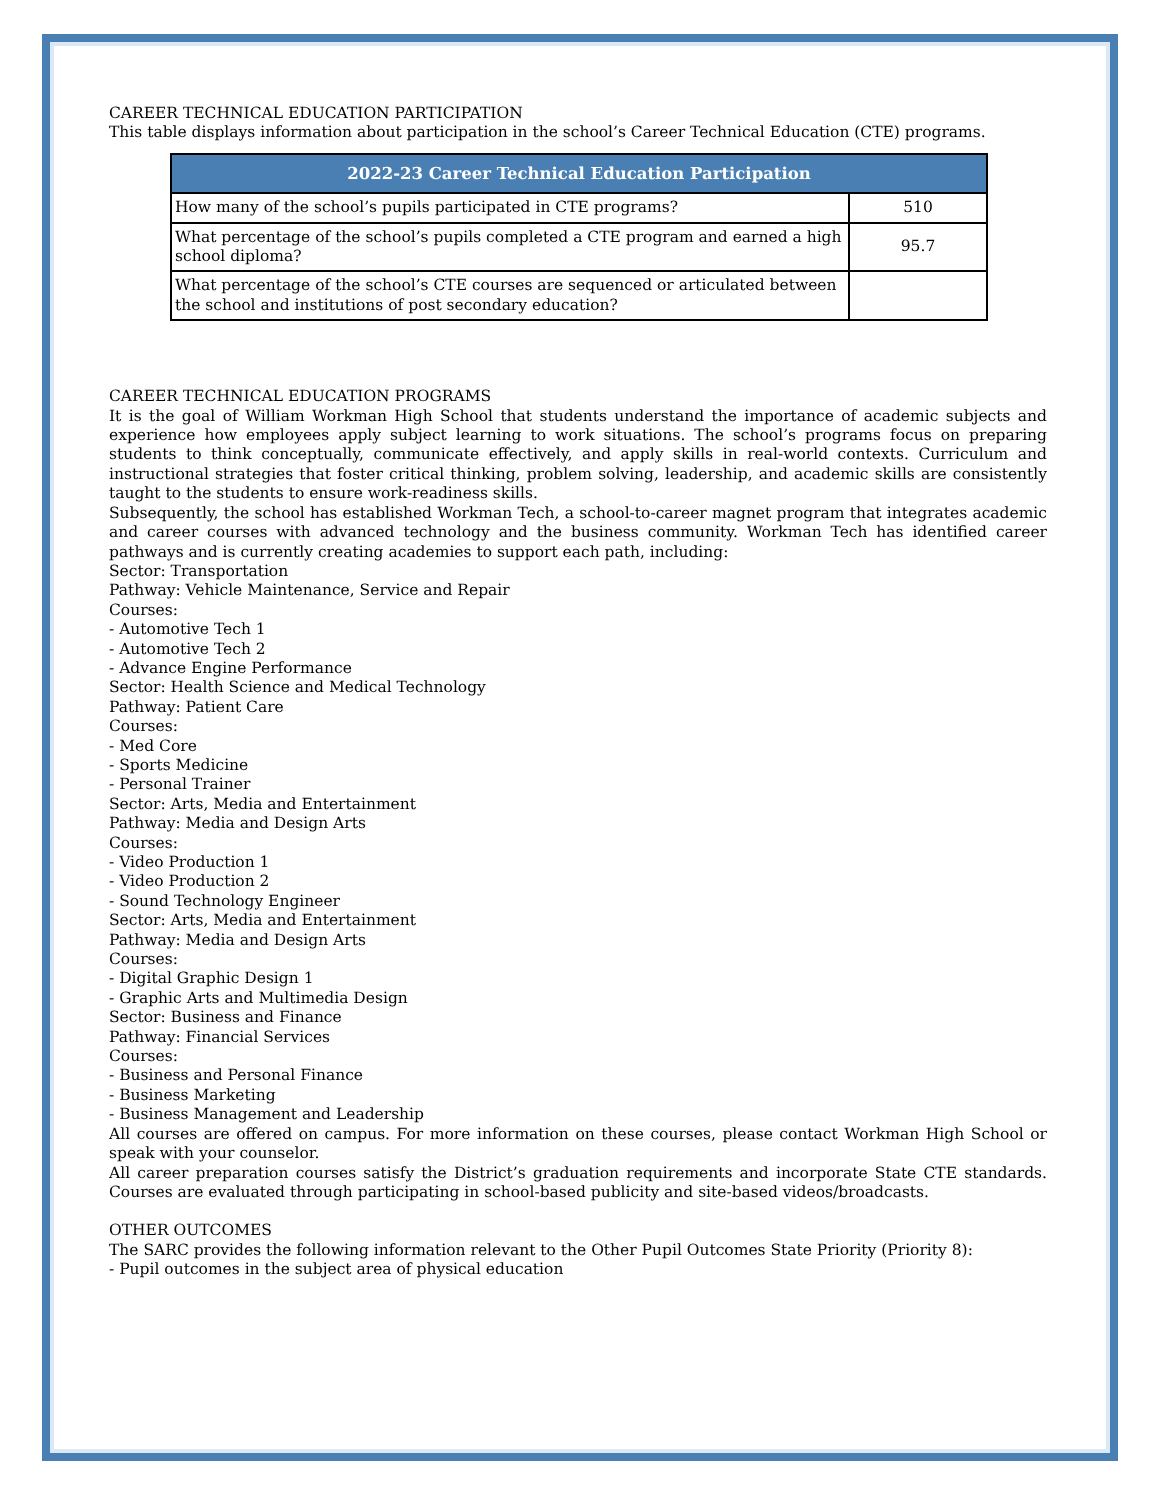CAREER TECHNICAL EDUCATION PARTICIPATION
This table displays information about participation in the school’s Career Technical Education (CTE) programs.
| 2022-23 Career Technical Education Participation | |
| --- | --- |
| How many of the school’s pupils participated in CTE programs? | 510 |
| What percentage of the school’s pupils completed a CTE program and earned a high school diploma? | 95.7 |
| What percentage of the school’s CTE courses are sequenced or articulated between the school and institutions of post secondary education? | |
CAREER TECHNICAL EDUCATION PROGRAMS
It is the goal of William Workman High School that students understand the importance of academic subjects and experience how employees apply subject learning to work situations. The school’s programs focus on preparing students to think conceptually, communicate effectively, and apply skills in real-world contexts. Curriculum and instructional strategies that foster critical thinking, problem solving, leadership, and academic skills are consistently taught to the students to ensure work-readiness skills.
Subsequently, the school has established Workman Tech, a school-to-career magnet program that integrates academic and career courses with advanced technology and the business community. Workman Tech has identified career pathways and is currently creating academies to support each path, including:
Sector: Transportation
Pathway: Vehicle Maintenance, Service and Repair
Courses:
- Automotive Tech 1
- Automotive Tech 2
- Advance Engine Performance
Sector: Health Science and Medical Technology
Pathway: Patient Care
Courses:
- Med Core
- Sports Medicine
- Personal Trainer
Sector: Arts, Media and Entertainment
Pathway: Media and Design Arts
Courses:
- Video Production 1
- Video Production 2
- Sound Technology Engineer
Sector: Arts, Media and Entertainment
Pathway: Media and Design Arts
Courses:
- Digital Graphic Design 1
- Graphic Arts and Multimedia Design
Sector: Business and Finance
Pathway: Financial Services
Courses:
- Business and Personal Finance
- Business Marketing
- Business Management and Leadership
All courses are offered on campus. For more information on these courses, please contact Workman High School or speak with your counselor.
All career preparation courses satisfy the District’s graduation requirements and incorporate State CTE standards. Courses are evaluated through participating in school-based publicity and site-based videos/broadcasts.
OTHER OUTCOMES
The SARC provides the following information relevant to the Other Pupil Outcomes State Priority (Priority 8):
- Pupil outcomes in the subject area of physical education